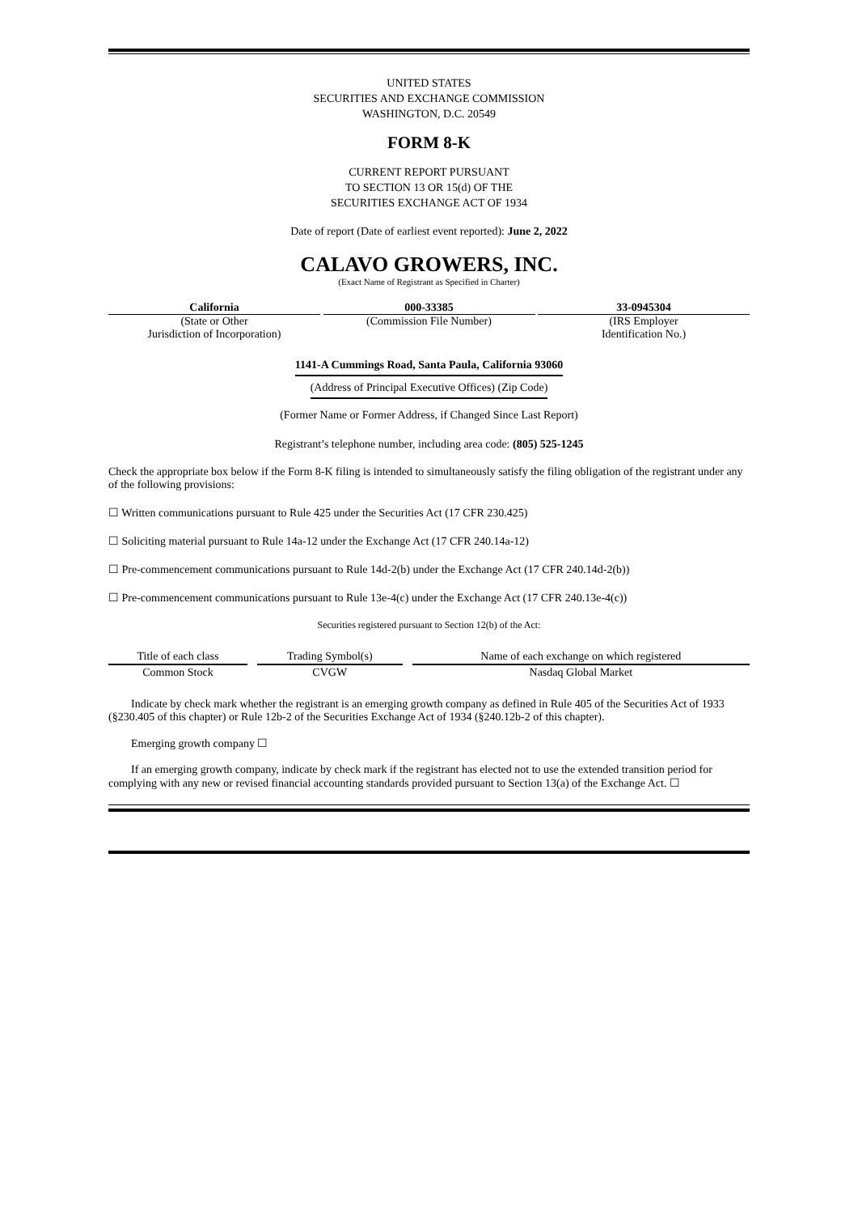UNITED STATES
SECURITIES AND EXCHANGE COMMISSION
WASHINGTON, D.C. 20549
FORM 8-K
CURRENT REPORT PURSUANT
TO SECTION 13 OR 15(d) OF THE
SECURITIES EXCHANGE ACT OF 1934
Date of report (Date of earliest event reported): June 2, 2022
CALAVO GROWERS, INC.
(Exact Name of Registrant as Specified in Charter)
California
(State or Other
Jurisdiction of Incorporation)
000-33385
(Commission File Number)
33-0945304
(IRS Employer
Identification No.)
1141-A Cummings Road, Santa Paula, California 93060
(Address of Principal Executive Offices) (Zip Code)
(Former Name or Former Address, if Changed Since Last Report)
Registrant’s telephone number, including area code: (805) 525-1245
Check the appropriate box below if the Form 8-K filing is intended to simultaneously satisfy the filing obligation of the registrant under any of the following provisions:
☐ Written communications pursuant to Rule 425 under the Securities Act (17 CFR 230.425)
☐ Soliciting material pursuant to Rule 14a-12 under the Exchange Act (17 CFR 240.14a-12)
☐ Pre-commencement communications pursuant to Rule 14d-2(b) under the Exchange Act (17 CFR 240.14d-2(b))
☐ Pre-commencement communications pursuant to Rule 13e-4(c) under the Exchange Act (17 CFR 240.13e-4(c))
Securities registered pursuant to Section 12(b) of the Act:
| Title of each class | Trading Symbol(s) | Name of each exchange on which registered |
| --- | --- | --- |
| Common Stock | CVGW | Nasdaq Global Market |
Indicate by check mark whether the registrant is an emerging growth company as defined in Rule 405 of the Securities Act of 1933 (§230.405 of this chapter) or Rule 12b-2 of the Securities Exchange Act of 1934 (§240.12b-2 of this chapter).
Emerging growth company ☐
If an emerging growth company, indicate by check mark if the registrant has elected not to use the extended transition period for complying with any new or revised financial accounting standards provided pursuant to Section 13(a) of the Exchange Act. ☐